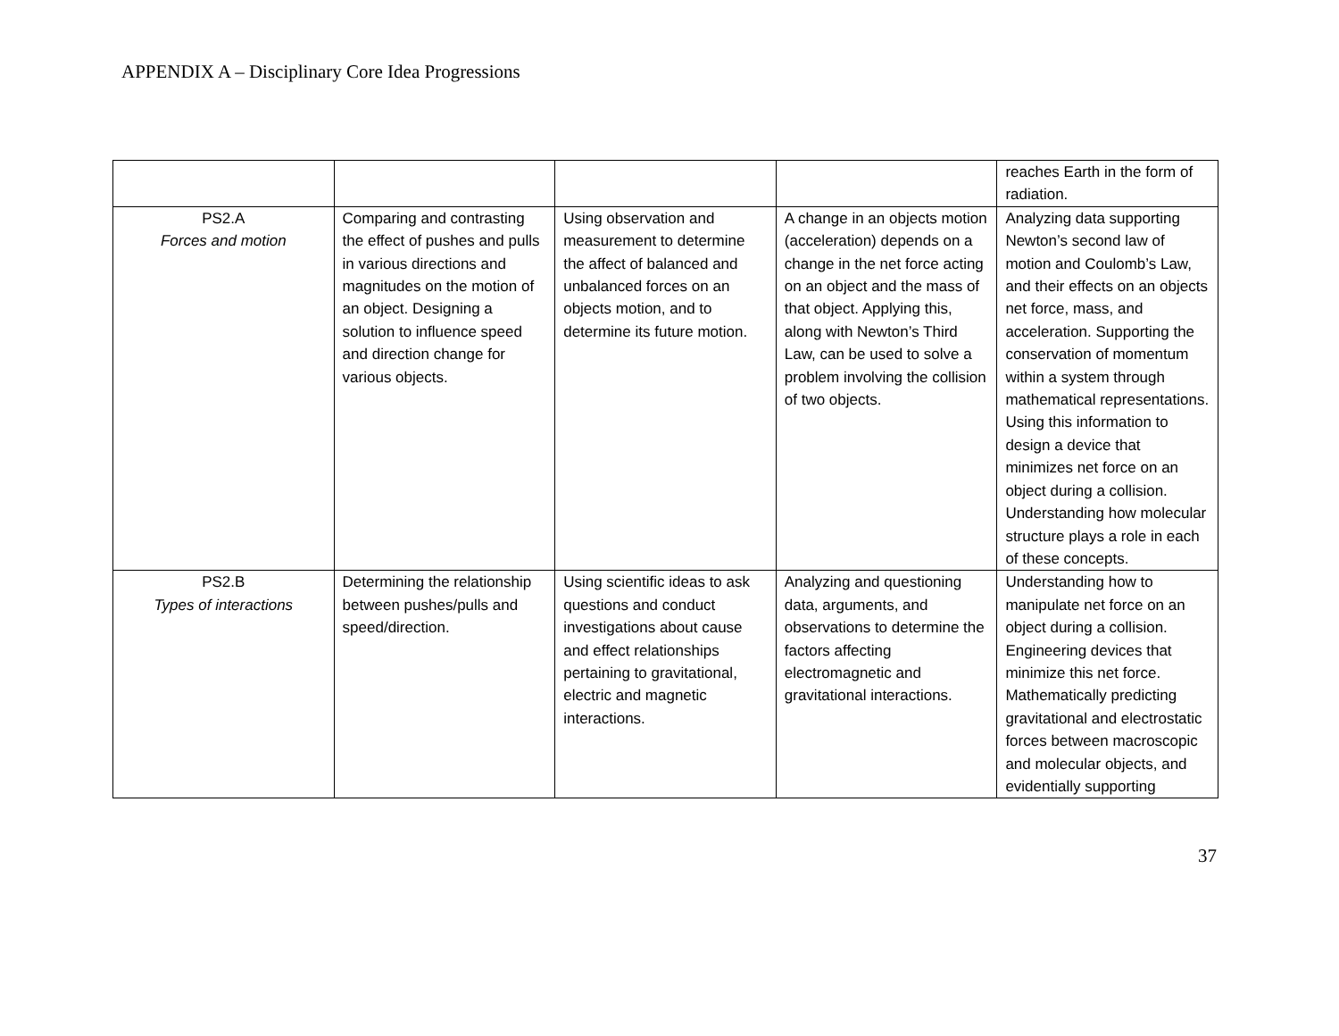APPENDIX A – Disciplinary Core Idea Progressions
| | | | | reaches Earth in the form of radiation. |
| PS2.A Forces and motion | Comparing and contrasting the effect of pushes and pulls in various directions and magnitudes on the motion of an object. Designing a solution to influence speed and direction change for various objects. | Using observation and measurement to determine the affect of balanced and unbalanced forces on an objects motion, and to determine its future motion. | A change in an objects motion (acceleration) depends on a change in the net force acting on an object and the mass of that object. Applying this, along with Newton’s Third Law, can be used to solve a problem involving the collision of two objects. | Analyzing data supporting Newton’s second law of motion and Coulomb’s Law, and their effects on an objects net force, mass, and acceleration. Supporting the conservation of momentum within a system through mathematical representations. Using this information to design a device that minimizes net force on an object during a collision. Understanding how molecular structure plays a role in each of these concepts. |
| PS2.B Types of interactions | Determining the relationship between pushes/pulls and speed/direction. | Using scientific ideas to ask questions and conduct investigations about cause and effect relationships pertaining to gravitational, electric and magnetic interactions. | Analyzing and questioning data, arguments, and observations to determine the factors affecting electromagnetic and gravitational interactions. | Understanding how to manipulate net force on an object during a collision. Engineering devices that minimize this net force. Mathematically predicting gravitational and electrostatic forces between macroscopic and molecular objects, and evidentially supporting |
37